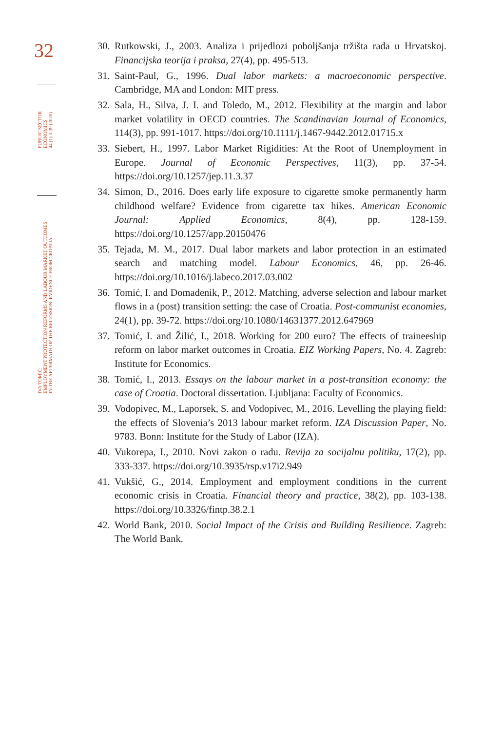32
PUBLIC SECTOR
ECONOMICS
44 (1) 3-39 (2020)
IVA TOMIĆ:
EMPLOYMENT PROTECTION REFORMS AND LABOUR MARKET OUTCOMES
IN THE AFTERMATH OF THE RECESSION: EVIDENCE FROM CROATIA
30. Rutkowski, J., 2003. Analiza i prijedlozi poboljšanja tržišta rada u Hrvatskoj. Financijska teorija i praksa, 27(4), pp. 495-513.
31. Saint-Paul, G., 1996. Dual labor markets: a macroeconomic perspective. Cambridge, MA and London: MIT press.
32. Sala, H., Silva, J. I. and Toledo, M., 2012. Flexibility at the margin and labor market volatility in OECD countries. The Scandinavian Journal of Economics, 114(3), pp. 991-1017. https://doi.org/10.1111/j.1467-9442.2012.01715.x
33. Siebert, H., 1997. Labor Market Rigidities: At the Root of Unemployment in Europe. Journal of Economic Perspectives, 11(3), pp. 37-54. https://doi.org/10.1257/jep.11.3.37
34. Simon, D., 2016. Does early life exposure to cigarette smoke permanently harm childhood welfare? Evidence from cigarette tax hikes. American Economic Journal: Applied Economics, 8(4), pp. 128-159. https://doi.org/10.1257/app.20150476
35. Tejada, M. M., 2017. Dual labor markets and labor protection in an estimated search and matching model. Labour Economics, 46, pp. 26-46. https://doi.org/10.1016/j.labeco.2017.03.002
36. Tomić, I. and Domadenik, P., 2012. Matching, adverse selection and labour market flows in a (post) transition setting: the case of Croatia. Post-communist economies, 24(1), pp. 39-72. https://doi.org/10.1080/14631377.2012.647969
37. Tomić, I. and Žilić, I., 2018. Working for 200 euro? The effects of traineeship reform on labor market outcomes in Croatia. EIZ Working Papers, No. 4. Zagreb: Institute for Economics.
38. Tomić, I., 2013. Essays on the labour market in a post-transition economy: the case of Croatia. Doctoral dissertation. Ljubljana: Faculty of Economics.
39. Vodopivec, M., Laporsek, S. and Vodopivec, M., 2016. Levelling the playing field: the effects of Slovenia’s 2013 labour market reform. IZA Discussion Paper, No. 9783. Bonn: Institute for the Study of Labor (IZA).
40. Vukorepa, I., 2010. Novi zakon o radu. Revija za socijalnu politiku, 17(2), pp. 333-337. https://doi.org/10.3935/rsp.v17i2.949
41. Vukšić, G., 2014. Employment and employment conditions in the current economic crisis in Croatia. Financial theory and practice, 38(2), pp. 103-138. https://doi.org/10.3326/fintp.38.2.1
42. World Bank, 2010. Social Impact of the Crisis and Building Resilience. Zagreb: The World Bank.